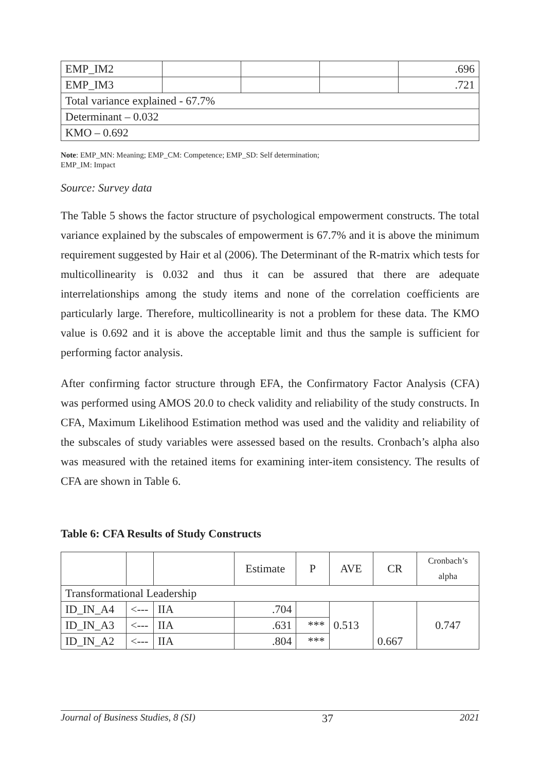| EMP_IM2 | | | | .696 |
| EMP_IM3 | | | | .721 |
| Total variance explained - 67.7% | | | | |
| Determinant – 0.032 | | | | |
| KMO – 0.692 | | | | |
Note: EMP_MN: Meaning; EMP_CM: Competence; EMP_SD: Self determination;
EMP_IM: Impact
Source: Survey data
The Table 5 shows the factor structure of psychological empowerment constructs. The total variance explained by the subscales of empowerment is 67.7% and it is above the minimum requirement suggested by Hair et al (2006). The Determinant of the R-matrix which tests for multicollinearity is 0.032 and thus it can be assured that there are adequate interrelationships among the study items and none of the correlation coefficients are particularly large. Therefore, multicollinearity is not a problem for these data. The KMO value is 0.692 and it is above the acceptable limit and thus the sample is sufficient for performing factor analysis.
After confirming factor structure through EFA, the Confirmatory Factor Analysis (CFA) was performed using AMOS 20.0 to check validity and reliability of the study constructs. In CFA, Maximum Likelihood Estimation method was used and the validity and reliability of the subscales of study variables were assessed based on the results. Cronbach’s alpha also was measured with the retained items for examining inter-item consistency. The results of CFA are shown in Table 6.
Table 6: CFA Results of Study Constructs
| | | | Estimate | P | AVE | CR | Cronbach’s alpha |
| --- | --- | --- | --- | --- | --- | --- | --- |
| Transformational Leadership | | | | | | | |
| ID_IN_A4 | <--- | IIA | .704 | | 0.513 | 0.667 | 0.747 |
| ID_IN_A3 | <--- | IIA | .631 | *** | | | |
| ID_IN_A2 | <--- | IIA | .804 | *** | | | |
Journal of Business Studies, 8 (SI) 37 2021